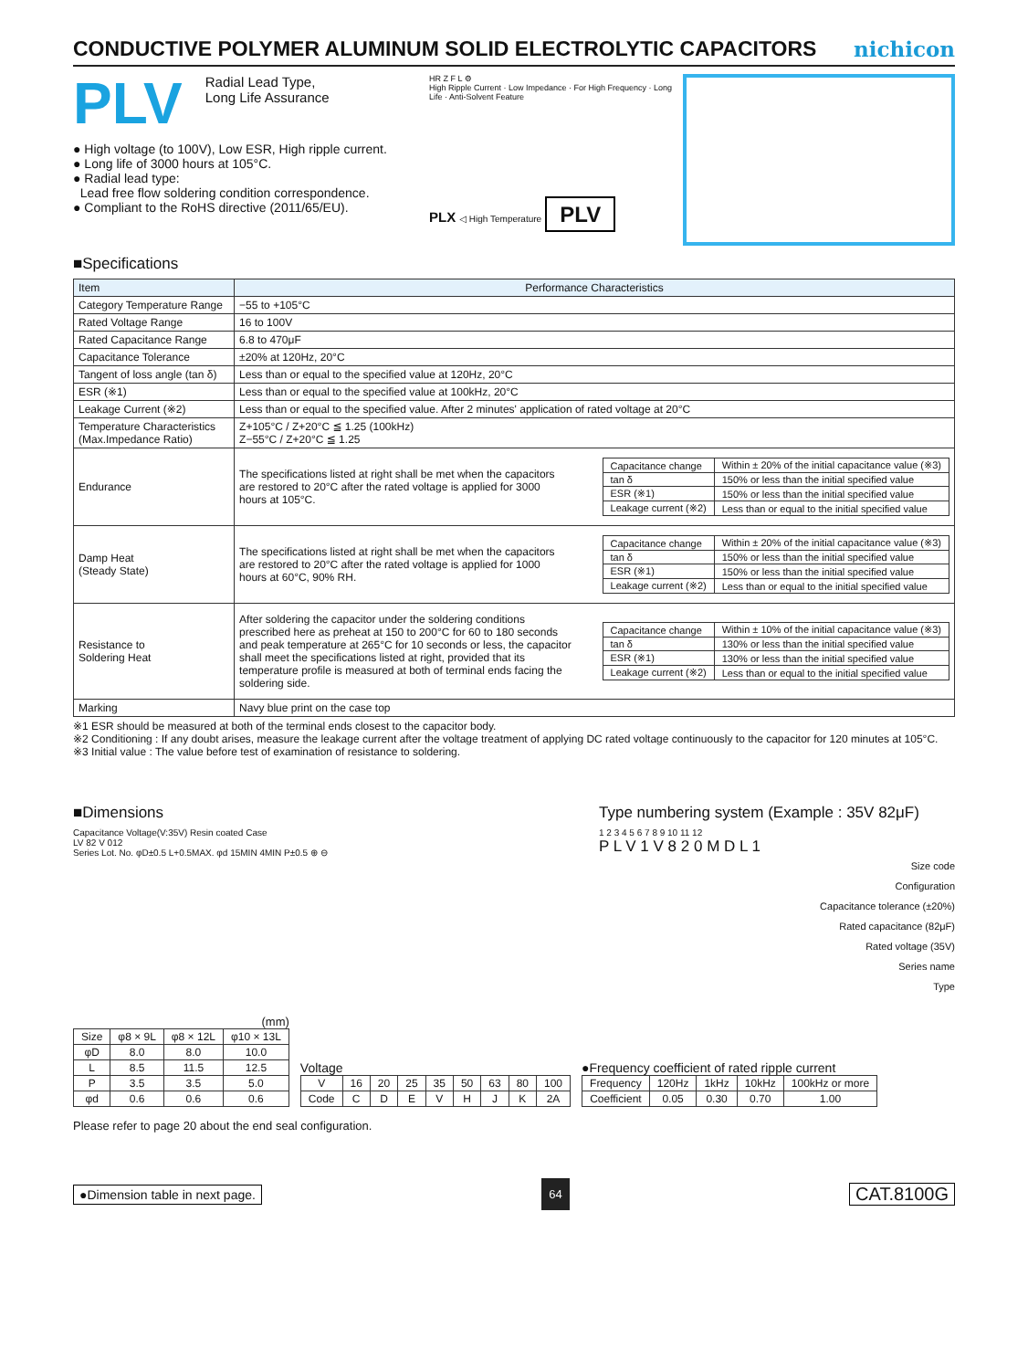CONDUCTIVE POLYMER ALUMINUM SOLID ELECTROLYTIC CAPACITORS nichicon
PLV
Radial Lead Type,
Long Life Assurance
● High voltage (to 100V), Low ESR, High ripple current.
● Long life of 3000 hours at 105°C.
● Radial lead type:
Lead free flow soldering condition correspondence.
● Compliant to the RoHS directive (2011/65/EU).
HR Z F L ⚙
High Ripple Current · Low Impedance · For High Frequency · Long Life · Anti-Solvent Feature
PLX ◁ High Temperature PLV
■Specifications
| Item | Performance Characteristics |
| --- | --- |
| Category Temperature Range | −55 to +105°C |
| Rated Voltage Range | 16 to 100V |
| Rated Capacitance Range | 6.8 to 470μF |
| Capacitance Tolerance | ±20% at 120Hz, 20°C |
| Tangent of loss angle (tan δ) | Less than or equal to the specified value at 120Hz, 20°C |
| ESR (※1) | Less than or equal to the specified value at 100kHz, 20°C |
| Leakage Current (※2) | Less than or equal to the specified value. After 2 minutes' application of rated voltage at 20°C |
| Temperature Characteristics (Max.Impedance Ratio) | Z+105°C / Z+20°C ≦ 1.25 (100kHz) Z−55°C / Z+20°C ≦ 1.25 |
| Endurance | The specifications listed at right shall be met when the capacitors are restored to 20°C after the rated voltage is applied for 3000 hours at 105°C. / Capacitance change / Within ± 20% of the initial capacitance value (※3) / / tan δ / 150% or less than the initial specified value / / ESR (※1) / 150% or less than the initial specified value / / Leakage current (※2) / Less than or equal to the initial specified value / |
| Damp Heat (Steady State) | The specifications listed at right shall be met when the capacitors are restored to 20°C after the rated voltage is applied for 1000 hours at 60°C, 90% RH. / Capacitance change / Within ± 20% of the initial capacitance value (※3) / / tan δ / 150% or less than the initial specified value / / ESR (※1) / 150% or less than the initial specified value / / Leakage current (※2) / Less than or equal to the initial specified value / |
| Resistance to Soldering Heat | After soldering the capacitor under the soldering conditions prescribed here as preheat at 150 to 200°C for 60 to 180 seconds and peak temperature at 265°C for 10 seconds or less, the capacitor shall meet the specifications listed at right, provided that its temperature profile is measured at both of terminal ends facing the soldering side. / Capacitance change / Within ± 10% of the initial capacitance value (※3) / / tan δ / 130% or less than the initial specified value / / ESR (※1) / 130% or less than the initial specified value / / Leakage current (※2) / Less than or equal to the initial specified value / |
| Marking | Navy blue print on the case top |
※1 ESR should be measured at both of the terminal ends closest to the capacitor body.
※2 Conditioning : If any doubt arises, measure the leakage current after the voltage treatment of applying DC rated voltage continuously to the capacitor for 120 minutes at 105°C.
※3 Initial value : The value before test of examination of resistance to soldering.
■Dimensions
Capacitance Voltage(V:35V) Resin coated Case
LV 82 V 012
Series Lot. No. φD±0.5 L+0.5MAX. φd 15MIN 4MIN P±0.5 ⊕ ⊖
Type numbering system (Example : 35V 82μF)
1 2 3 4 5 6 7 8 9 10 11 12
P L V 1 V 8 2 0 M D L 1
Size code
Configuration
Capacitance tolerance (±20%)
Rated capacitance (82μF)
Rated voltage (35V)
Series name
Type
(mm)
| Size | φ8 × 9L | φ8 × 12L | φ10 × 13L |
| --- | --- | --- | --- |
| φD | 8.0 | 8.0 | 10.0 |
| L | 8.5 | 11.5 | 12.5 |
| P | 3.5 | 3.5 | 5.0 |
| φd | 0.6 | 0.6 | 0.6 |
Voltage
| V | 16 | 20 | 25 | 35 | 50 | 63 | 80 | 100 |
| Code | C | D | E | V | H | J | K | 2A |
●Frequency coefficient of rated ripple current
| Frequency | 120Hz | 1kHz | 10kHz | 100kHz or more |
| Coefficient | 0.05 | 0.30 | 0.70 | 1.00 |
Please refer to page 20 about the end seal configuration.
●Dimension table in next page. 64 CAT.8100G